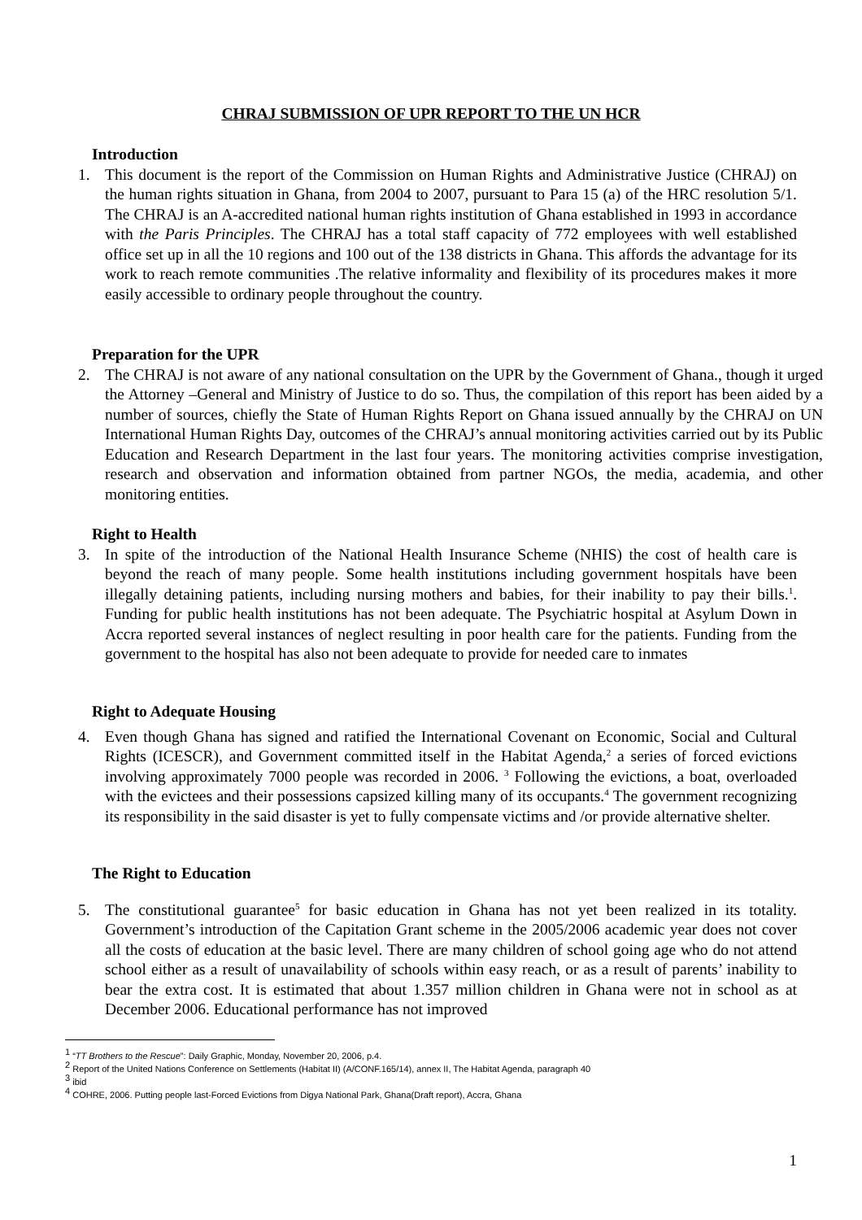CHRAJ SUBMISSION OF UPR REPORT TO THE UN HCR
Introduction
1. This document is the report of the Commission on Human Rights and Administrative Justice (CHRAJ) on the human rights situation in Ghana, from 2004 to 2007, pursuant to Para 15 (a) of the HRC resolution 5/1. The CHRAJ is an A-accredited national human rights institution of Ghana established in 1993 in accordance with the Paris Principles. The CHRAJ has a total staff capacity of 772 employees with well established office set up in all the 10 regions and 100 out of the 138 districts in Ghana. This affords the advantage for its work to reach remote communities .The relative informality and flexibility of its procedures makes it more easily accessible to ordinary people throughout the country.
Preparation for the UPR
2. The CHRAJ is not aware of any national consultation on the UPR by the Government of Ghana., though it urged the Attorney –General and Ministry of Justice to do so. Thus, the compilation of this report has been aided by a number of sources, chiefly the State of Human Rights Report on Ghana issued annually by the CHRAJ on UN International Human Rights Day, outcomes of the CHRAJ’s annual monitoring activities carried out by its Public Education and Research Department in the last four years. The monitoring activities comprise investigation, research and observation and information obtained from partner NGOs, the media, academia, and other monitoring entities.
Right to Health
3. In spite of the introduction of the National Health Insurance Scheme (NHIS) the cost of health care is beyond the reach of many people. Some health institutions including government hospitals have been illegally detaining patients, including nursing mothers and babies, for their inability to pay their bills.<sup>1</sup>. Funding for public health institutions has not been adequate. The Psychiatric hospital at Asylum Down in Accra reported several instances of neglect resulting in poor health care for the patients. Funding from the government to the hospital has also not been adequate to provide for needed care to inmates
Right to Adequate Housing
4. Even though Ghana has signed and ratified the International Covenant on Economic, Social and Cultural Rights (ICESCR), and Government committed itself in the Habitat Agenda,<sup>2</sup> a series of forced evictions involving approximately 7000 people was recorded in 2006. <sup>3</sup> Following the evictions, a boat, overloaded with the evictees and their possessions capsized killing many of its occupants.<sup>4</sup> The government recognizing its responsibility in the said disaster is yet to fully compensate victims and /or provide alternative shelter.
The Right to Education
5. The constitutional guarantee<sup>5</sup> for basic education in Ghana has not yet been realized in its totality. Government’s introduction of the Capitation Grant scheme in the 2005/2006 academic year does not cover all the costs of education at the basic level. There are many children of school going age who do not attend school either as a result of unavailability of schools within easy reach, or as a result of parents’ inability to bear the extra cost. It is estimated that about 1.357 million children in Ghana were not in school as at December 2006. Educational performance has not improved
<sup>1</sup> “TT Brothers to the Rescue”: Daily Graphic, Monday, November 20, 2006, p.4.
<sup>2</sup> Report of the United Nations Conference on Settlements (Habitat II) (A/CONF.165/14), annex II, The Habitat Agenda, paragraph 40
<sup>3</sup> ibid
<sup>4</sup> COHRE, 2006. Putting people last-Forced Evictions from Digya National Park, Ghana(Draft report), Accra, Ghana
1